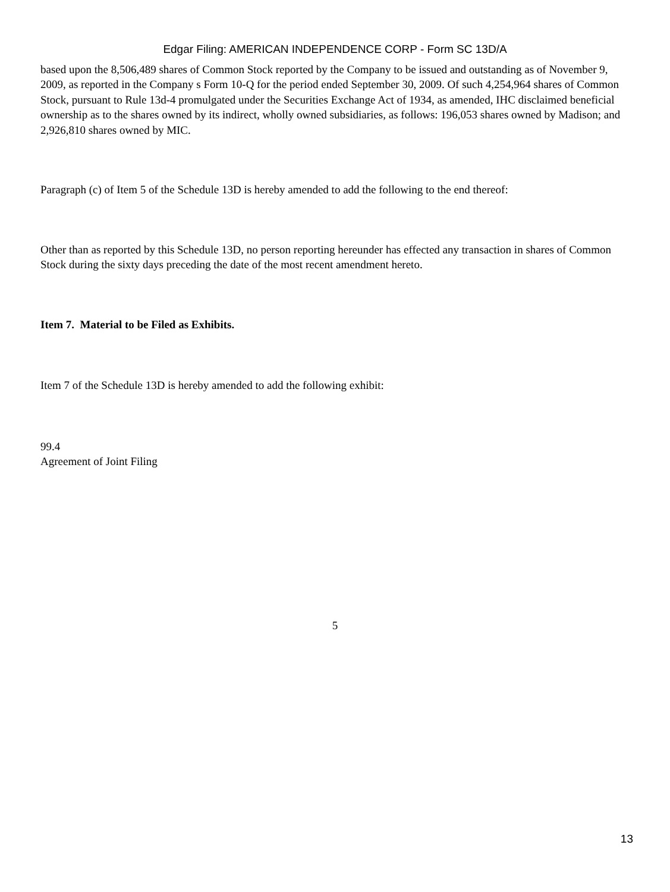Edgar Filing: AMERICAN INDEPENDENCE CORP - Form SC 13D/A
based upon the 8,506,489 shares of Common Stock reported by the Company to be issued and outstanding as of November 9, 2009, as reported in the Company s Form 10-Q for the period ended September 30, 2009. Of such 4,254,964 shares of Common Stock, pursuant to Rule 13d-4 promulgated under the Securities Exchange Act of 1934, as amended, IHC disclaimed beneficial ownership as to the shares owned by its indirect, wholly owned subsidiaries, as follows: 196,053 shares owned by Madison; and 2,926,810 shares owned by MIC.
Paragraph (c) of Item 5 of the Schedule 13D is hereby amended to add the following to the end thereof:
Other than as reported by this Schedule 13D, no person reporting hereunder has effected any transaction in shares of Common Stock during the sixty days preceding the date of the most recent amendment hereto.
Item 7. Material to be Filed as Exhibits.
Item 7 of the Schedule 13D is hereby amended to add the following exhibit:
99.4
Agreement of Joint Filing
5
13